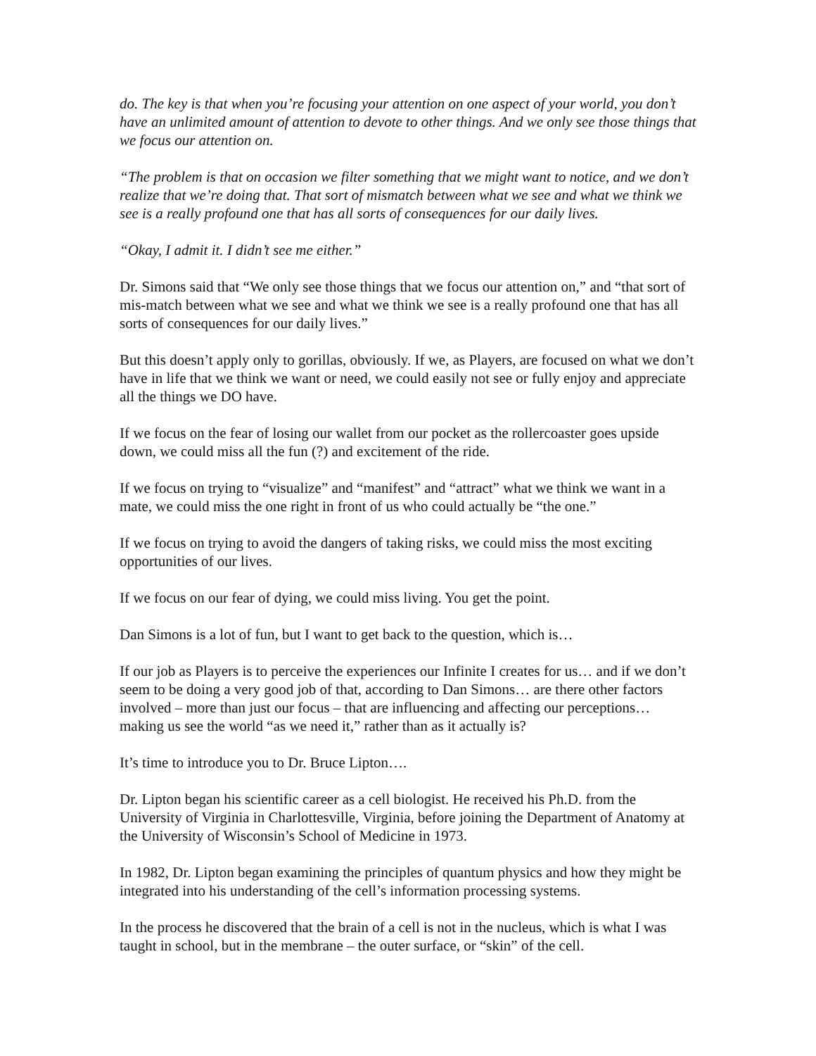do. The key is that when you’re focusing your attention on one aspect of your world, you don’t have an unlimited amount of attention to devote to other things. And we only see those things that we focus our attention on.
“The problem is that on occasion we filter something that we might want to notice, and we don’t realize that we’re doing that. That sort of mismatch between what we see and what we think we see is a really profound one that has all sorts of consequences for our daily lives.
“Okay, I admit it. I didn’t see me either.”
Dr. Simons said that “We only see those things that we focus our attention on,” and “that sort of mis-match between what we see and what we think we see is a really profound one that has all sorts of consequences for our daily lives.”
But this doesn’t apply only to gorillas, obviously. If we, as Players, are focused on what we don’t have in life that we think we want or need, we could easily not see or fully enjoy and appreciate all the things we DO have.
If we focus on the fear of losing our wallet from our pocket as the rollercoaster goes upside down, we could miss all the fun (?) and excitement of the ride.
If we focus on trying to “visualize” and “manifest” and “attract” what we think we want in a mate, we could miss the one right in front of us who could actually be “the one.”
If we focus on trying to avoid the dangers of taking risks, we could miss the most exciting opportunities of our lives.
If we focus on our fear of dying, we could miss living. You get the point.
Dan Simons is a lot of fun, but I want to get back to the question, which is…
If our job as Players is to perceive the experiences our Infinite I creates for us… and if we don’t seem to be doing a very good job of that, according to Dan Simons… are there other factors involved – more than just our focus – that are influencing and affecting our perceptions… making us see the world “as we need it,” rather than as it actually is?
It’s time to introduce you to Dr. Bruce Lipton….
Dr. Lipton began his scientific career as a cell biologist. He received his Ph.D. from the University of Virginia in Charlottesville, Virginia, before joining the Department of Anatomy at the University of Wisconsin’s School of Medicine in 1973.
In 1982, Dr. Lipton began examining the principles of quantum physics and how they might be integrated into his understanding of the cell’s information processing systems.
In the process he discovered that the brain of a cell is not in the nucleus, which is what I was taught in school, but in the membrane – the outer surface, or “skin” of the cell.